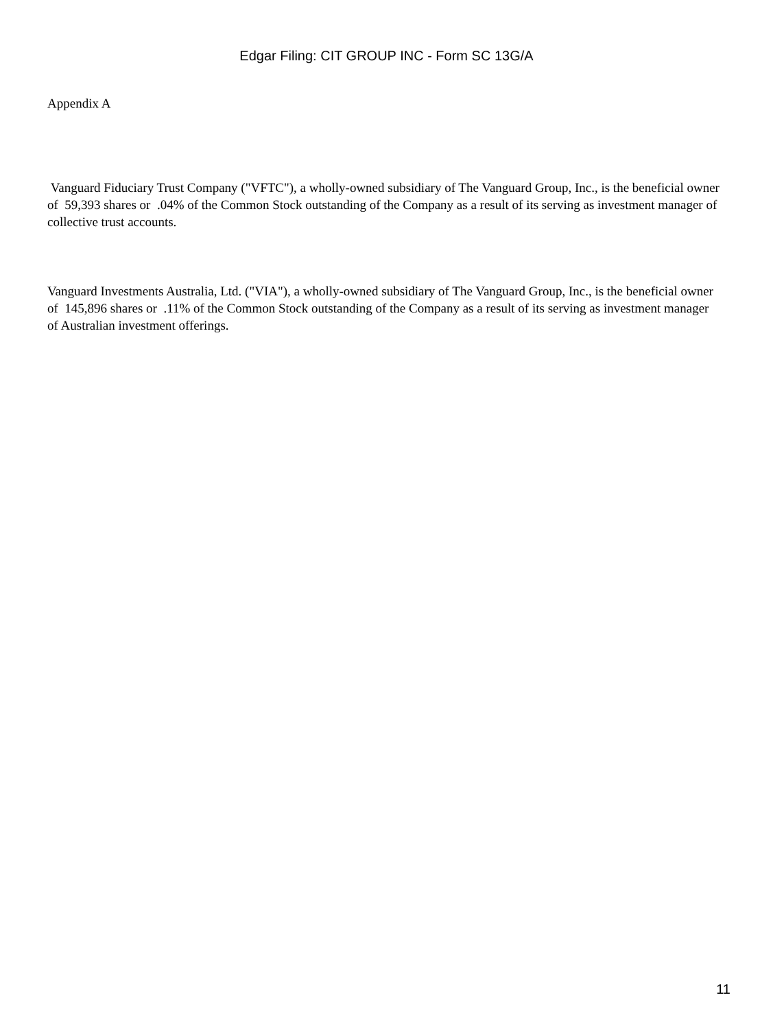Edgar Filing: CIT GROUP INC - Form SC 13G/A
Appendix A
Vanguard Fiduciary Trust Company ("VFTC"), a wholly-owned subsidiary of The Vanguard Group, Inc., is the beneficial owner of 59,393 shares or .04% of the Common Stock outstanding of the Company as a result of its serving as investment manager of collective trust accounts.
Vanguard Investments Australia, Ltd. ("VIA"), a wholly-owned subsidiary of The Vanguard Group, Inc., is the beneficial owner of 145,896 shares or .11% of the Common Stock outstanding of the Company as a result of its serving as investment manager of Australian investment offerings.
11